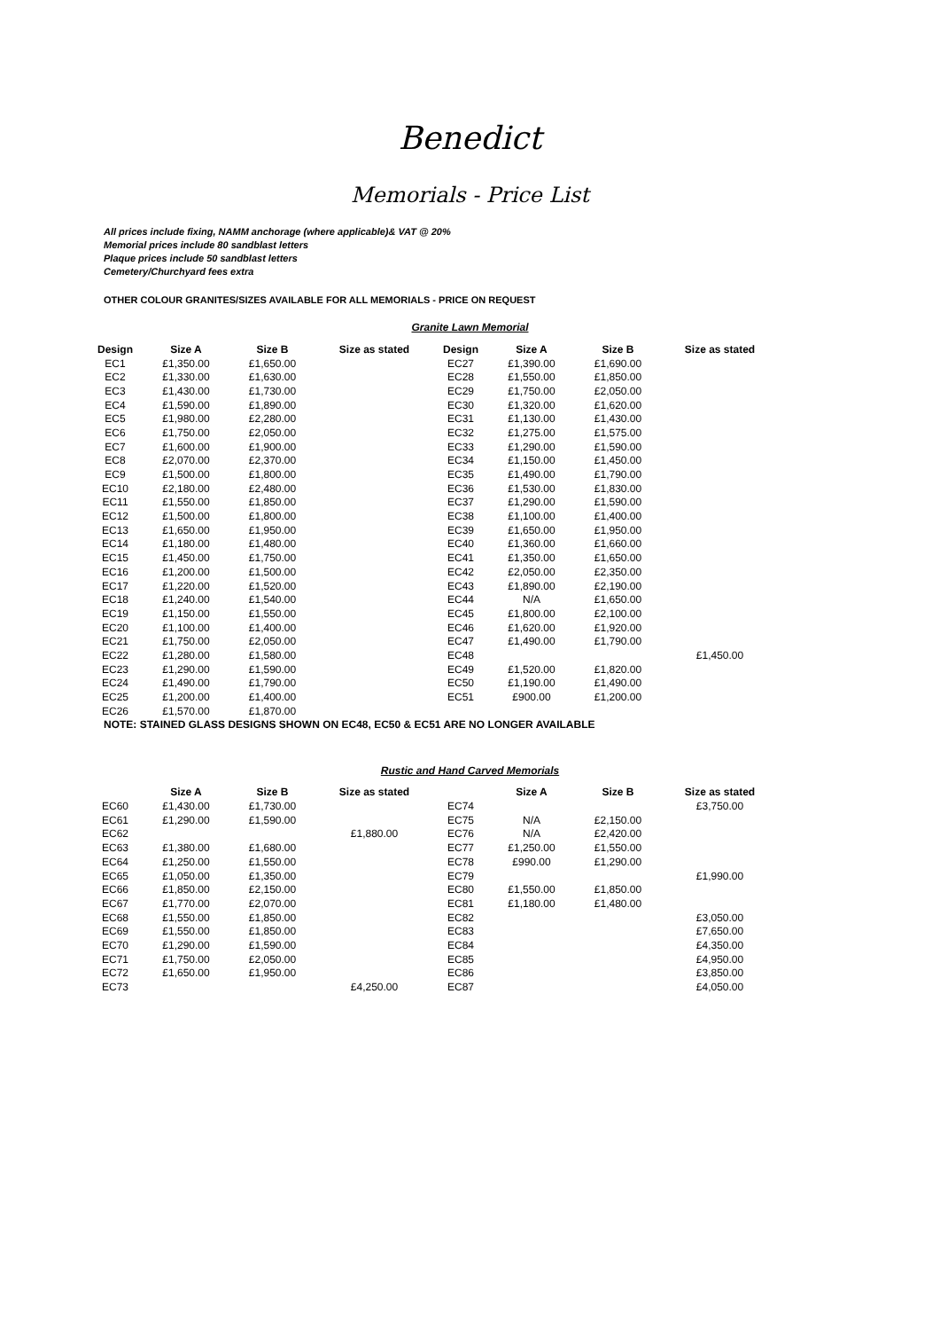Benedict
Memorials - Price List
All prices include fixing, NAMM anchorage (where applicable)& VAT @ 20%
Memorial prices include 80 sandblast letters
Plaque prices include 50 sandblast letters
Cemetery/Churchyard fees extra
OTHER COLOUR GRANITES/SIZES AVAILABLE FOR ALL MEMORIALS - PRICE ON REQUEST
Granite Lawn Memorial
| Design | Size A | Size B | Size as stated | Design | Size A | Size B | Size as stated |
| --- | --- | --- | --- | --- | --- | --- | --- |
| EC1 | £1,350.00 | £1,650.00 | | EC27 | £1,390.00 | £1,690.00 | |
| EC2 | £1,330.00 | £1,630.00 | | EC28 | £1,550.00 | £1,850.00 | |
| EC3 | £1,430.00 | £1,730.00 | | EC29 | £1,750.00 | £2,050.00 | |
| EC4 | £1,590.00 | £1,890.00 | | EC30 | £1,320.00 | £1,620.00 | |
| EC5 | £1,980.00 | £2,280.00 | | EC31 | £1,130.00 | £1,430.00 | |
| EC6 | £1,750.00 | £2,050.00 | | EC32 | £1,275.00 | £1,575.00 | |
| EC7 | £1,600.00 | £1,900.00 | | EC33 | £1,290.00 | £1,590.00 | |
| EC8 | £2,070.00 | £2,370.00 | | EC34 | £1,150.00 | £1,450.00 | |
| EC9 | £1,500.00 | £1,800.00 | | EC35 | £1,490.00 | £1,790.00 | |
| EC10 | £2,180.00 | £2,480.00 | | EC36 | £1,530.00 | £1,830.00 | |
| EC11 | £1,550.00 | £1,850.00 | | EC37 | £1,290.00 | £1,590.00 | |
| EC12 | £1,500.00 | £1,800.00 | | EC38 | £1,100.00 | £1,400.00 | |
| EC13 | £1,650.00 | £1,950.00 | | EC39 | £1,650.00 | £1,950.00 | |
| EC14 | £1,180.00 | £1,480.00 | | EC40 | £1,360.00 | £1,660.00 | |
| EC15 | £1,450.00 | £1,750.00 | | EC41 | £1,350.00 | £1,650.00 | |
| EC16 | £1,200.00 | £1,500.00 | | EC42 | £2,050.00 | £2,350.00 | |
| EC17 | £1,220.00 | £1,520.00 | | EC43 | £1,890.00 | £2,190.00 | |
| EC18 | £1,240.00 | £1,540.00 | | EC44 | N/A | £1,650.00 | |
| EC19 | £1,150.00 | £1,550.00 | | EC45 | £1,800.00 | £2,100.00 | |
| EC20 | £1,100.00 | £1,400.00 | | EC46 | £1,620.00 | £1,920.00 | |
| EC21 | £1,750.00 | £2,050.00 | | EC47 | £1,490.00 | £1,790.00 | |
| EC22 | £1,280.00 | £1,580.00 | | EC48 | | | £1,450.00 |
| EC23 | £1,290.00 | £1,590.00 | | EC49 | £1,520.00 | £1,820.00 | |
| EC24 | £1,490.00 | £1,790.00 | | EC50 | £1,190.00 | £1,490.00 | |
| EC25 | £1,200.00 | £1,400.00 | | EC51 | £900.00 | £1,200.00 | |
| EC26 | £1,570.00 | £1,870.00 | | | | | |
NOTE: STAINED GLASS DESIGNS SHOWN ON EC48, EC50 & EC51 ARE NO LONGER AVAILABLE
Rustic and Hand Carved Memorials
| | Size A | Size B | Size as stated | | Size A | Size B | Size as stated |
| --- | --- | --- | --- | --- | --- | --- | --- |
| EC60 | £1,430.00 | £1,730.00 | | EC74 | | | £3,750.00 |
| EC61 | £1,290.00 | £1,590.00 | | EC75 | N/A | £2,150.00 | |
| EC62 | | | £1,880.00 | EC76 | N/A | £2,420.00 | |
| EC63 | £1,380.00 | £1,680.00 | | EC77 | £1,250.00 | £1,550.00 | |
| EC64 | £1,250.00 | £1,550.00 | | EC78 | £990.00 | £1,290.00 | |
| EC65 | £1,050.00 | £1,350.00 | | EC79 | | | £1,990.00 |
| EC66 | £1,850.00 | £2,150.00 | | EC80 | £1,550.00 | £1,850.00 | |
| EC67 | £1,770.00 | £2,070.00 | | EC81 | £1,180.00 | £1,480.00 | |
| EC68 | £1,550.00 | £1,850.00 | | EC82 | | | £3,050.00 |
| EC69 | £1,550.00 | £1,850.00 | | EC83 | | | £7,650.00 |
| EC70 | £1,290.00 | £1,590.00 | | EC84 | | | £4,350.00 |
| EC71 | £1,750.00 | £2,050.00 | | EC85 | | | £4,950.00 |
| EC72 | £1,650.00 | £1,950.00 | | EC86 | | | £3,850.00 |
| EC73 | | | £4,250.00 | EC87 | | | £4,050.00 |